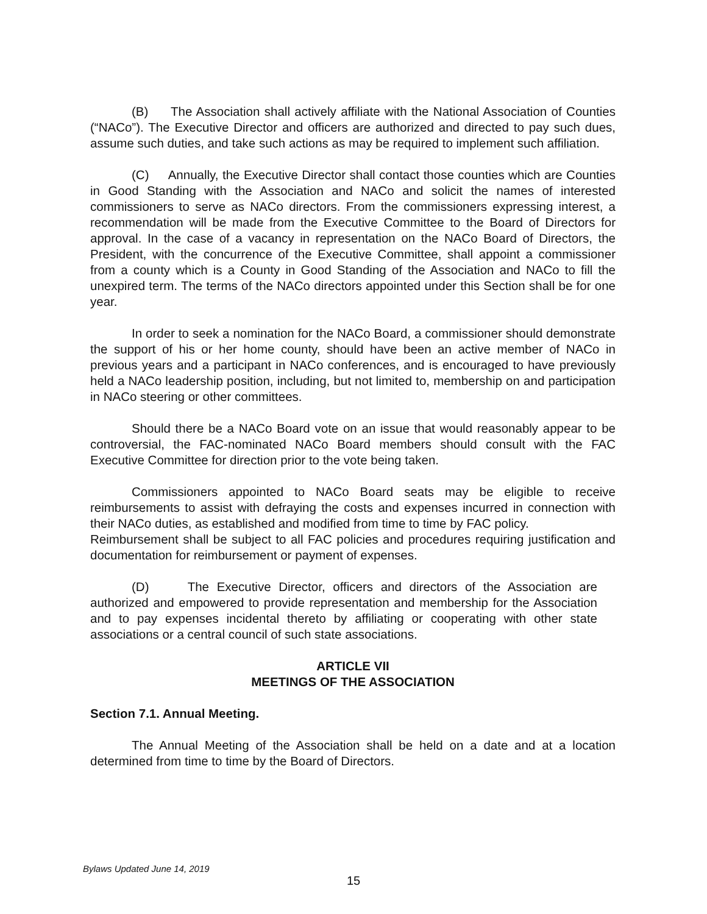(B) The Association shall actively affiliate with the National Association of Counties (“NACo”). The Executive Director and officers are authorized and directed to pay such dues, assume such duties, and take such actions as may be required to implement such affiliation.
(C) Annually, the Executive Director shall contact those counties which are Counties in Good Standing with the Association and NACo and solicit the names of interested commissioners to serve as NACo directors. From the commissioners expressing interest, a recommendation will be made from the Executive Committee to the Board of Directors for approval. In the case of a vacancy in representation on the NACo Board of Directors, the President, with the concurrence of the Executive Committee, shall appoint a commissioner from a county which is a County in Good Standing of the Association and NACo to fill the unexpired term. The terms of the NACo directors appointed under this Section shall be for one year.
In order to seek a nomination for the NACo Board, a commissioner should demonstrate the support of his or her home county, should have been an active member of NACo in previous years and a participant in NACo conferences, and is encouraged to have previously held a NACo leadership position, including, but not limited to, membership on and participation in NACo steering or other committees.
Should there be a NACo Board vote on an issue that would reasonably appear to be controversial, the FAC-nominated NACo Board members should consult with the FAC Executive Committee for direction prior to the vote being taken.
Commissioners appointed to NACo Board seats may be eligible to receive reimbursements to assist with defraying the costs and expenses incurred in connection with their NACo duties, as established and modified from time to time by FAC policy.
Reimbursement shall be subject to all FAC policies and procedures requiring justification and documentation for reimbursement or payment of expenses.
(D) The Executive Director, officers and directors of the Association are authorized and empowered to provide representation and membership for the Association and to pay expenses incidental thereto by affiliating or cooperating with other state associations or a central council of such state associations.
ARTICLE VII
MEETINGS OF THE ASSOCIATION
Section 7.1. Annual Meeting.
The Annual Meeting of the Association shall be held on a date and at a location determined from time to time by the Board of Directors.
Bylaws Updated June 14, 2019
15